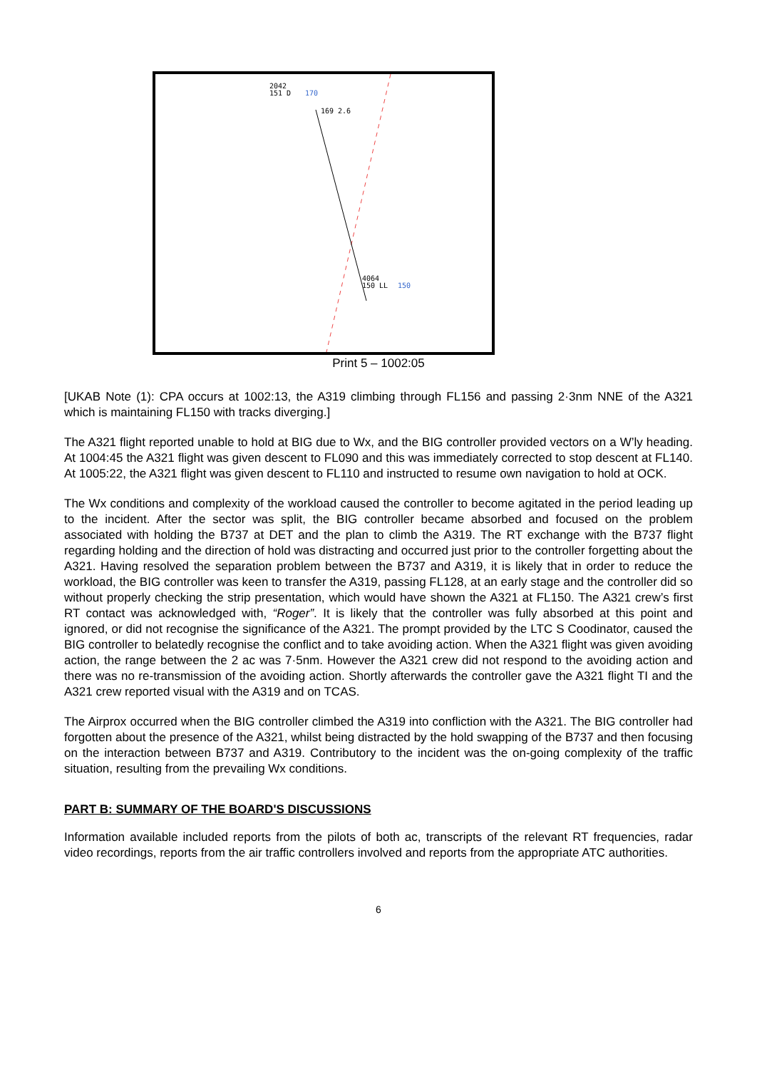2042
151 D
170
169 2.6
4064
150 LL
150
Print 5 – 1002:05
[UKAB Note (1): CPA occurs at 1002:13, the A319 climbing through FL156 and passing 2·3nm NNE of the A321 which is maintaining FL150 with tracks diverging.]
The A321 flight reported unable to hold at BIG due to Wx, and the BIG controller provided vectors on a W’ly heading. At 1004:45 the A321 flight was given descent to FL090 and this was immediately corrected to stop descent at FL140. At 1005:22, the A321 flight was given descent to FL110 and instructed to resume own navigation to hold at OCK.
The Wx conditions and complexity of the workload caused the controller to become agitated in the period leading up to the incident. After the sector was split, the BIG controller became absorbed and focused on the problem associated with holding the B737 at DET and the plan to climb the A319. The RT exchange with the B737 flight regarding holding and the direction of hold was distracting and occurred just prior to the controller forgetting about the A321. Having resolved the separation problem between the B737 and A319, it is likely that in order to reduce the workload, the BIG controller was keen to transfer the A319, passing FL128, at an early stage and the controller did so without properly checking the strip presentation, which would have shown the A321 at FL150. The A321 crew’s first RT contact was acknowledged with, “Roger”. It is likely that the controller was fully absorbed at this point and ignored, or did not recognise the significance of the A321. The prompt provided by the LTC S Coodinator, caused the BIG controller to belatedly recognise the conflict and to take avoiding action. When the A321 flight was given avoiding action, the range between the 2 ac was 7·5nm. However the A321 crew did not respond to the avoiding action and there was no re-transmission of the avoiding action. Shortly afterwards the controller gave the A321 flight TI and the A321 crew reported visual with the A319 and on TCAS.
The Airprox occurred when the BIG controller climbed the A319 into confliction with the A321. The BIG controller had forgotten about the presence of the A321, whilst being distracted by the hold swapping of the B737 and then focusing on the interaction between B737 and A319. Contributory to the incident was the on-going complexity of the traffic situation, resulting from the prevailing Wx conditions.
PART B: SUMMARY OF THE BOARD'S DISCUSSIONS
Information available included reports from the pilots of both ac, transcripts of the relevant RT frequencies, radar video recordings, reports from the air traffic controllers involved and reports from the appropriate ATC authorities.
6